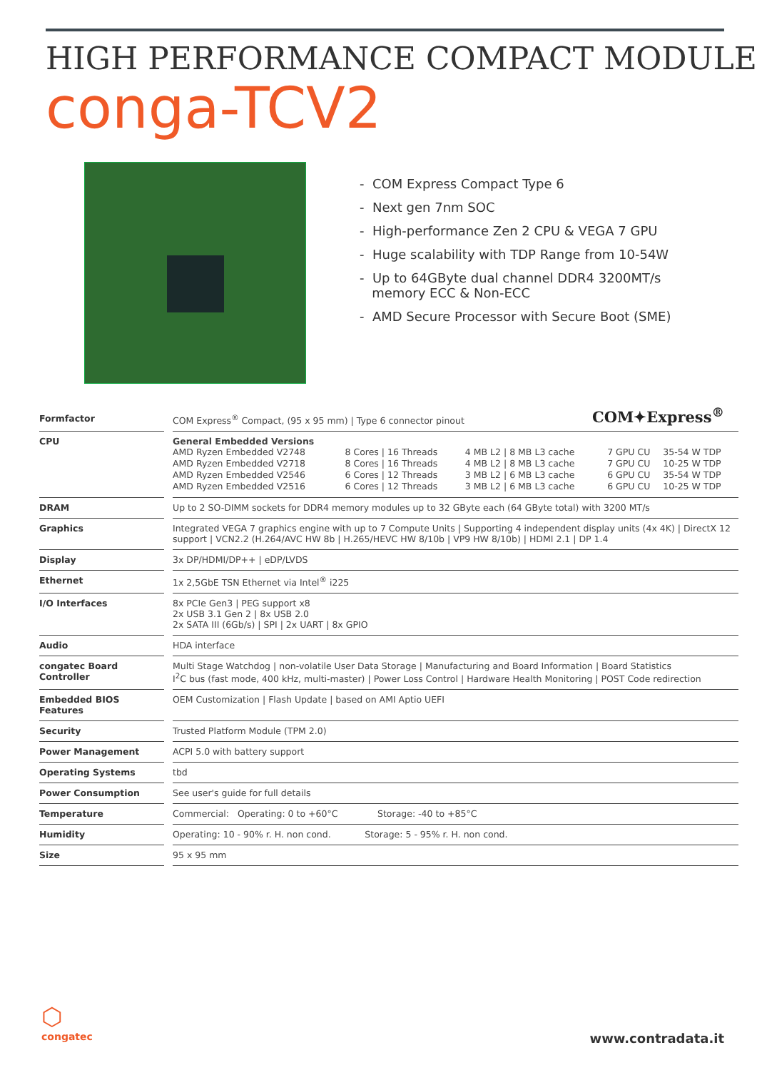HIGH PERFORMANCE COMPACT MODULE
conga-TCV2
- COM Express Compact Type 6
- Next gen 7nm SOC
- High-performance Zen 2 CPU & VEGA 7 GPU
- Huge scalability with TDP Range from 10-54W
- Up to 64GByte dual channel DDR4 3200MT/s
memory ECC & Non-ECC
- AMD Secure Processor with Secure Boot (SME)
COM✦Express<sup>®</sup>
| Formfactor | | COM Express<sup>®</sup> Compact, (95 x 95 mm) / Type 6 connector pinout |
| CPU | | General Embedded Versions / AMD Ryzen Embedded V2748 / 8 Cores / 16 Threads / 4 MB L2 / 8 MB L3 cache / 7 GPU CU / 35-54 W TDP / / AMD Ryzen Embedded V2718 / 8 Cores / 16 Threads / 4 MB L2 / 8 MB L3 cache / 7 GPU CU / 10-25 W TDP / / AMD Ryzen Embedded V2546 / 6 Cores / 12 Threads / 3 MB L2 / 6 MB L3 cache / 6 GPU CU / 35-54 W TDP / / AMD Ryzen Embedded V2516 / 6 Cores / 12 Threads / 3 MB L2 / 6 MB L3 cache / 6 GPU CU / 10-25 W TDP / |
| DRAM | | Up to 2 SO-DIMM sockets for DDR4 memory modules up to 32 GByte each (64 GByte total) with 3200 MT/s |
| Graphics | | Integrated VEGA 7 graphics engine with up to 7 Compute Units / Supporting 4 independent display units (4x 4K) / DirectX 12 support / VCN2.2 (H.264/AVC HW 8b / H.265/HEVC HW 8/10b / VP9 HW 8/10b) / HDMI 2.1 / DP 1.4 |
| Display | | 3x DP/HDMI/DP++ / eDP/LVDS |
| Ethernet | | 1x 2,5GbE TSN Ethernet via Intel<sup>®</sup> i225 |
| I/O Interfaces | | 8x PCIe Gen3 / PEG support x8 2x USB 3.1 Gen 2 / 8x USB 2.0 2x SATA III (6Gb/s) / SPI / 2x UART / 8x GPIO |
| Audio | | HDA interface |
| congatec Board Controller | | Multi Stage Watchdog / non-volatile User Data Storage / Manufacturing and Board Information / Board Statistics I<sup>2</sup>C bus (fast mode, 400 kHz, multi-master) / Power Loss Control / Hardware Health Monitoring / POST Code redirection |
| Embedded BIOS Features | | OEM Customization / Flash Update / based on AMI Aptio UEFI |
| Security | | Trusted Platform Module (TPM 2.0) |
| Power Management | | ACPI 5.0 with battery support |
| Operating Systems | | tbd |
| Power Consumption | | See user's guide for full details |
| Temperature | | Commercial: Operating: 0 to +60°C Storage: -40 to +85°C |
| Humidity | | Operating: 10 - 90% r. H. non cond. Storage: 5 - 95% r. H. non cond. |
| Size | | 95 x 95 mm |
⬡
congatec
www.contradata.it